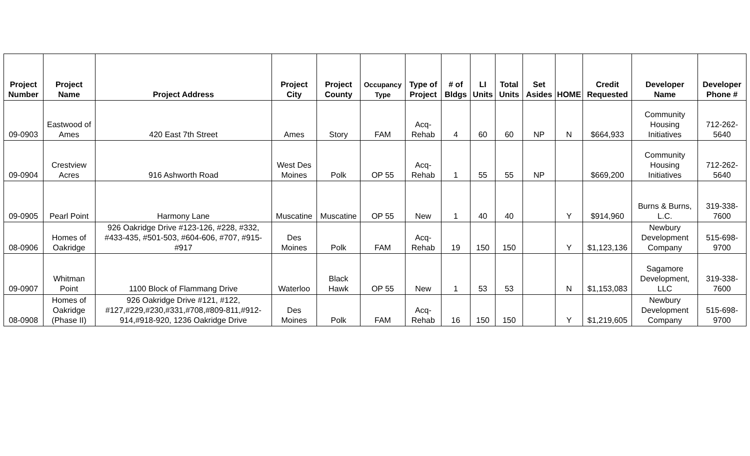| Project Number | Project Name | Project Address | Project City | Project County | Occupancy Type | Type of Project | # of Bldgs | LI Units | Total Units | Set Asides | HOME | Credit Requested | Developer Name | Developer Phone # |
| --- | --- | --- | --- | --- | --- | --- | --- | --- | --- | --- | --- | --- | --- | --- |
| 09-0903 | Eastwood of Ames | 420 East 7th Street | Ames | Story | FAM | Acq-Rehab | 4 | 60 | 60 | NP | N | $664,933 | Community Housing Initiatives | 712-262-5640 |
| 09-0904 | Crestview Acres | 916 Ashworth Road | West Des Moines | Polk | OP 55 | Acq-Rehab | 1 | 55 | 55 | NP | | $669,200 | Community Housing Initiatives | 712-262-5640 |
| 09-0905 | Pearl Point | Harmony Lane | Muscatine | Muscatine | OP 55 | New | 1 | 40 | 40 | | Y | $914,960 | Burns & Burns, L.C. | 319-338-7600 |
| 08-0906 | Homes of Oakridge | 926 Oakridge Drive #123-126, #228, #332, #433-435, #501-503, #604-606, #707, #915-#917 | Des Moines | Polk | FAM | Acq-Rehab | 19 | 150 | 150 | | Y | $1,123,136 | Newbury Development Company | 515-698-9700 |
| 09-0907 | Whitman Point | 1100 Block of Flammang Drive | Waterloo | Black Hawk | OP 55 | New | 1 | 53 | 53 | | N | $1,153,083 | Sagamore Development, LLC | 319-338-7600 |
| 08-0908 | Homes of Oakridge (Phase II) | 926 Oakridge Drive #121, #122, #127,#229,#230,#331,#708,#809-811,#912-914,#918-920, 1236 Oakridge Drive | Des Moines | Polk | FAM | Acq-Rehab | 16 | 150 | 150 | | Y | $1,219,605 | Newbury Development Company | 515-698-9700 |